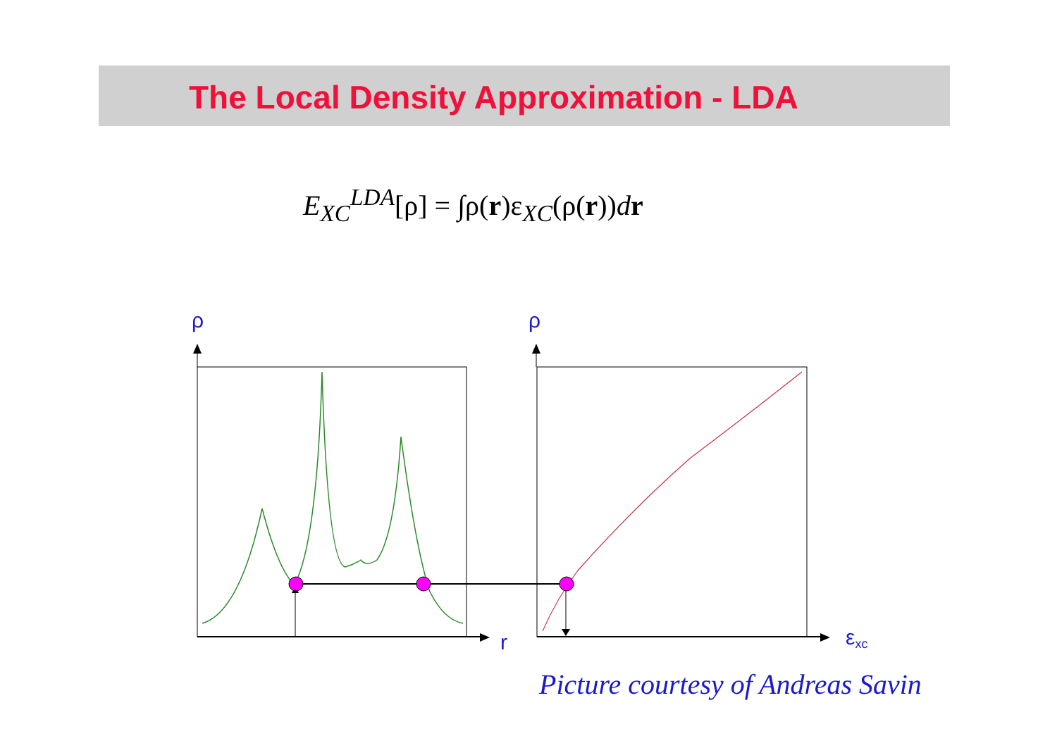The Local Density Approximation - LDA
E<sub>XC</sub><sup>LDA</sup>[ρ] = ∫ρ(r)ε<sub>XC</sub>(ρ(r))dr
ρ
ρ
r
εxc
Picture courtesy of Andreas Savin